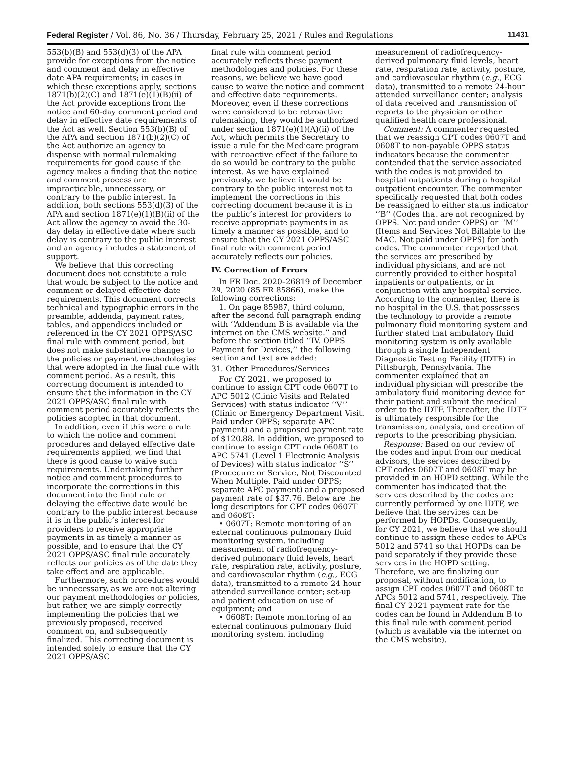Federal Register / Vol. 86, No. 36 / Thursday, February 25, 2021 / Rules and Regulations 11431
553(b)(B) and 553(d)(3) of the APA provide for exceptions from the notice and comment and delay in effective date APA requirements; in cases in which these exceptions apply, sections 1871(b)(2)(C) and 1871(e)(1)(B)(ii) of the Act provide exceptions from the notice and 60-day comment period and delay in effective date requirements of the Act as well. Section 553(b)(B) of the APA and section 1871(b)(2)(C) of the Act authorize an agency to dispense with normal rulemaking requirements for good cause if the agency makes a finding that the notice and comment process are impracticable, unnecessary, or contrary to the public interest. In addition, both sections 553(d)(3) of the APA and section 1871(e)(1)(B)(ii) of the Act allow the agency to avoid the 30-day delay in effective date where such delay is contrary to the public interest and an agency includes a statement of support.
We believe that this correcting document does not constitute a rule that would be subject to the notice and comment or delayed effective date requirements. This document corrects technical and typographic errors in the preamble, addenda, payment rates, tables, and appendices included or referenced in the CY 2021 OPPS/ASC final rule with comment period, but does not make substantive changes to the policies or payment methodologies that were adopted in the final rule with comment period. As a result, this correcting document is intended to ensure that the information in the CY 2021 OPPS/ASC final rule with comment period accurately reflects the policies adopted in that document.
In addition, even if this were a rule to which the notice and comment procedures and delayed effective date requirements applied, we find that there is good cause to waive such requirements. Undertaking further notice and comment procedures to incorporate the corrections in this document into the final rule or delaying the effective date would be contrary to the public interest because it is in the public’s interest for providers to receive appropriate payments in as timely a manner as possible, and to ensure that the CY 2021 OPPS/ASC final rule accurately reflects our policies as of the date they take effect and are applicable.
Furthermore, such procedures would be unnecessary, as we are not altering our payment methodologies or policies, but rather, we are simply correctly implementing the policies that we previously proposed, received comment on, and subsequently finalized. This correcting document is intended solely to ensure that the CY 2021 OPPS/ASC
final rule with comment period accurately reflects these payment methodologies and policies. For these reasons, we believe we have good cause to waive the notice and comment and effective date requirements. Moreover, even if these corrections were considered to be retroactive rulemaking, they would be authorized under section 1871(e)(1)(A)(ii) of the Act, which permits the Secretary to issue a rule for the Medicare program with retroactive effect if the failure to do so would be contrary to the public interest. As we have explained previously, we believe it would be contrary to the public interest not to implement the corrections in this correcting document because it is in the public’s interest for providers to receive appropriate payments in as timely a manner as possible, and to ensure that the CY 2021 OPPS/ASC final rule with comment period accurately reflects our policies.
IV. Correction of Errors
In FR Doc. 2020–26819 of December 29, 2020 (85 FR 85866), make the following corrections:
1. On page 85987, third column, after the second full paragraph ending with ‘‘Addendum B is available via the internet on the CMS website.’’ and before the section titled ‘‘IV. OPPS Payment for Devices,’’ the following section and text are added:
31. Other Procedures/Services
For CY 2021, we proposed to continue to assign CPT code 0607T to APC 5012 (Clinic Visits and Related Services) with status indicator ‘‘V’’ (Clinic or Emergency Department Visit. Paid under OPPS; separate APC payment) and a proposed payment rate of $120.88. In addition, we proposed to continue to assign CPT code 0608T to APC 5741 (Level 1 Electronic Analysis of Devices) with status indicator ‘‘S’’ (Procedure or Service, Not Discounted When Multiple. Paid under OPPS; separate APC payment) and a proposed payment rate of $37.76. Below are the long descriptors for CPT codes 0607T and 0608T:
• 0607T: Remote monitoring of an external continuous pulmonary fluid monitoring system, including measurement of radiofrequency-derived pulmonary fluid levels, heart rate, respiration rate, activity, posture, and cardiovascular rhythm (e.g., ECG data), transmitted to a remote 24-hour attended surveillance center; set-up and patient education on use of equipment; and
• 0608T: Remote monitoring of an external continuous pulmonary fluid monitoring system, including
measurement of radiofrequency-derived pulmonary fluid levels, heart rate, respiration rate, activity, posture, and cardiovascular rhythm (e.g., ECG data), transmitted to a remote 24-hour attended surveillance center; analysis of data received and transmission of reports to the physician or other qualified health care professional.
Comment: A commenter requested that we reassign CPT codes 0607T and 0608T to non-payable OPPS status indicators because the commenter contended that the service associated with the codes is not provided to hospital outpatients during a hospital outpatient encounter. The commenter specifically requested that both codes be reassigned to either status indicator ‘‘B’’ (Codes that are not recognized by OPPS. Not paid under OPPS) or ‘‘M’’ (Items and Services Not Billable to the MAC. Not paid under OPPS) for both codes. The commenter reported that the services are prescribed by individual physicians, and are not currently provided to either hospital inpatients or outpatients, or in conjunction with any hospital service. According to the commenter, there is no hospital in the U.S. that possesses the technology to provide a remote pulmonary fluid monitoring system and further stated that ambulatory fluid monitoring system is only available through a single Independent Diagnostic Testing Facility (IDTF) in Pittsburgh, Pennsylvania. The commenter explained that an individual physician will prescribe the ambulatory fluid monitoring device for their patient and submit the medical order to the IDTF. Thereafter, the IDTF is ultimately responsible for the transmission, analysis, and creation of reports to the prescribing physician.
Response: Based on our review of the codes and input from our medical advisors, the services described by CPT codes 0607T and 0608T may be provided in an HOPD setting. While the commenter has indicated that the services described by the codes are currently performed by one IDTF, we believe that the services can be performed by HOPDs. Consequently, for CY 2021, we believe that we should continue to assign these codes to APCs 5012 and 5741 so that HOPDs can be paid separately if they provide these services in the HOPD setting. Therefore, we are finalizing our proposal, without modification, to assign CPT codes 0607T and 0608T to APCs 5012 and 5741, respectively. The final CY 2021 payment rate for the codes can be found in Addendum B to this final rule with comment period (which is available via the internet on the CMS website).